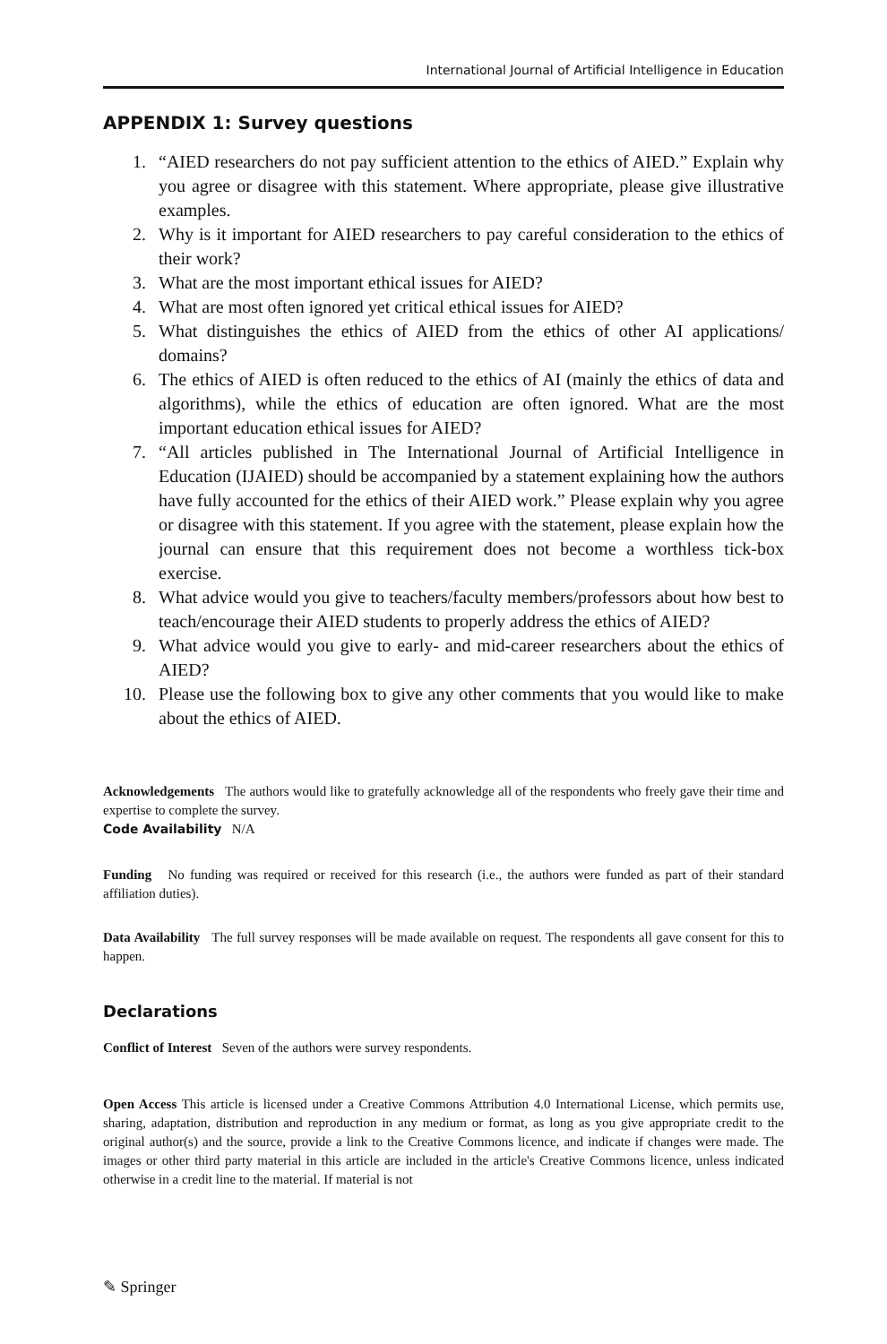International Journal of Artificial Intelligence in Education
APPENDIX 1: Survey questions
1. “AIED researchers do not pay sufficient attention to the ethics of AIED.” Explain why you agree or disagree with this statement. Where appropriate, please give illustrative examples.
2. Why is it important for AIED researchers to pay careful consideration to the ethics of their work?
3. What are the most important ethical issues for AIED?
4. What are most often ignored yet critical ethical issues for AIED?
5. What distinguishes the ethics of AIED from the ethics of other AI applications/ domains?
6. The ethics of AIED is often reduced to the ethics of AI (mainly the ethics of data and algorithms), while the ethics of education are often ignored. What are the most important education ethical issues for AIED?
7. “All articles published in The International Journal of Artificial Intelligence in Education (IJAIED) should be accompanied by a statement explaining how the authors have fully accounted for the ethics of their AIED work.” Please explain why you agree or disagree with this statement. If you agree with the statement, please explain how the journal can ensure that this requirement does not become a worthless tick-box exercise.
8. What advice would you give to teachers/faculty members/professors about how best to teach/encourage their AIED students to properly address the ethics of AIED?
9. What advice would you give to early- and mid-career researchers about the ethics of AIED?
10. Please use the following box to give any other comments that you would like to make about the ethics of AIED.
Acknowledgements The authors would like to gratefully acknowledge all of the respondents who freely gave their time and expertise to complete the survey.
Code Availability N/A
Funding No funding was required or received for this research (i.e., the authors were funded as part of their standard affiliation duties).
Data Availability The full survey responses will be made available on request. The respondents all gave consent for this to happen.
Declarations
Conflict of Interest Seven of the authors were survey respondents.
Open Access This article is licensed under a Creative Commons Attribution 4.0 International License, which permits use, sharing, adaptation, distribution and reproduction in any medium or format, as long as you give appropriate credit to the original author(s) and the source, provide a link to the Creative Commons licence, and indicate if changes were made. The images or other third party material in this article are included in the article's Creative Commons licence, unless indicated otherwise in a credit line to the material. If material is not
✎ Springer